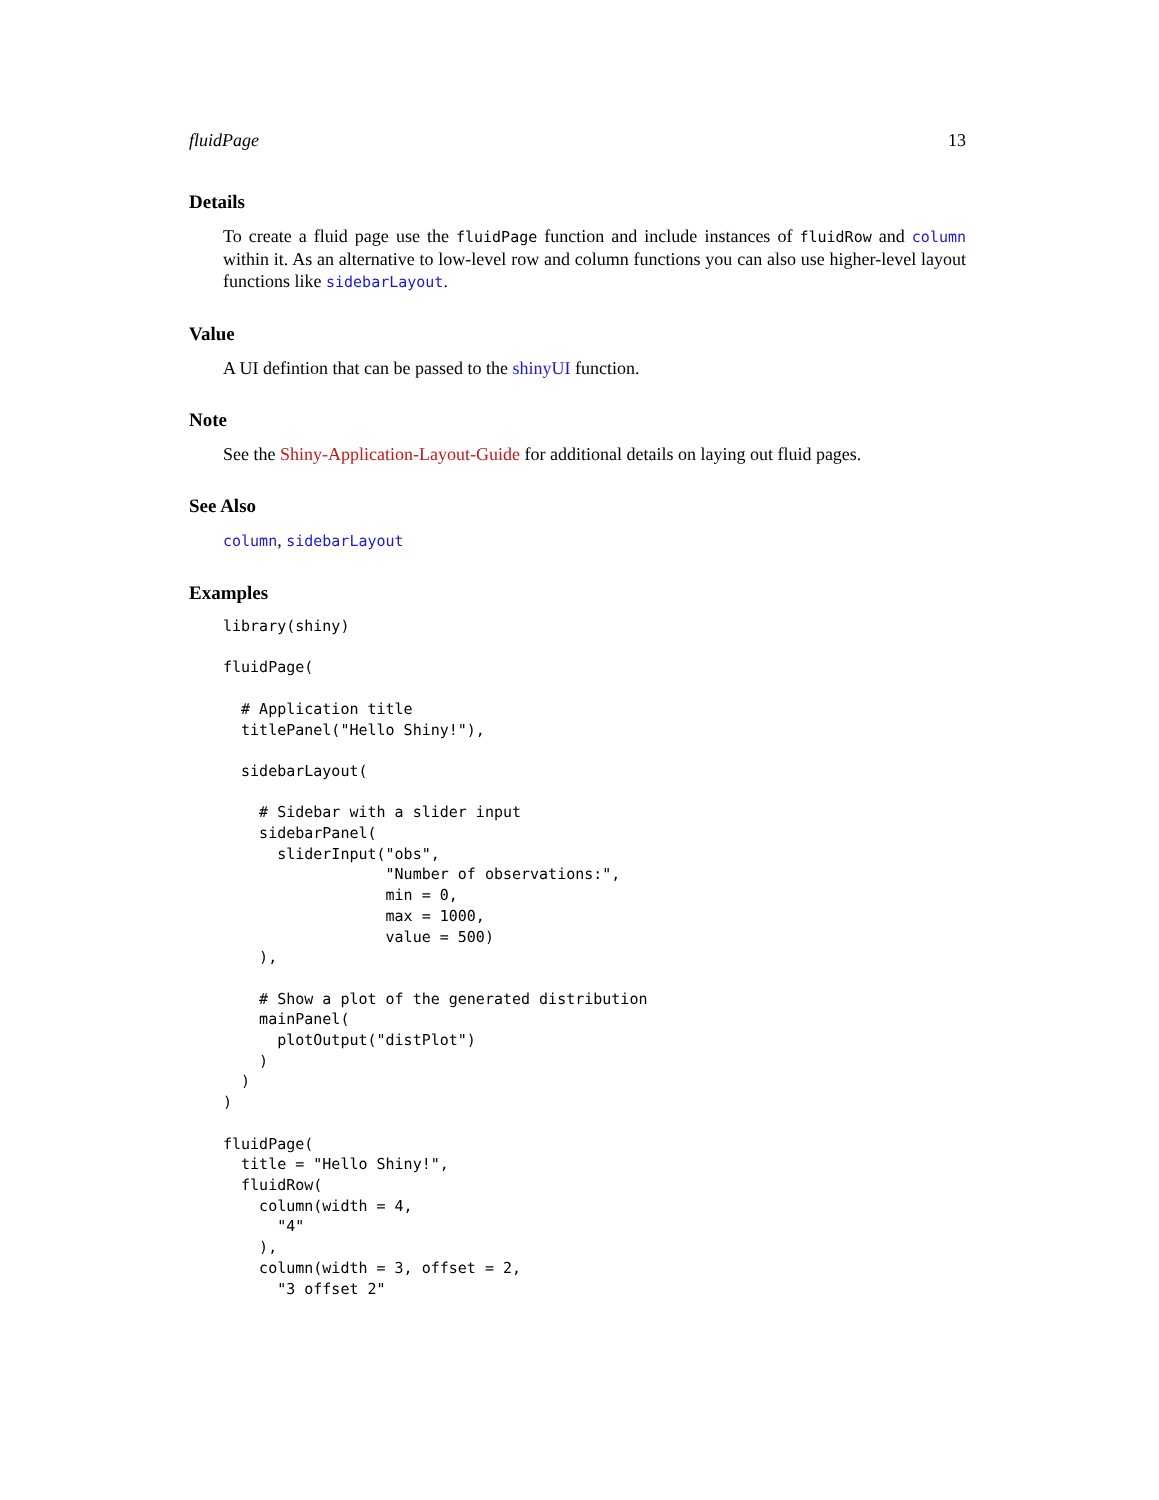fluidPage 13
Details
To create a fluid page use the fluidPage function and include instances of fluidRow and column within it. As an alternative to low-level row and column functions you can also use higher-level layout functions like sidebarLayout.
Value
A UI defintion that can be passed to the shinyUI function.
Note
See the Shiny-Application-Layout-Guide for additional details on laying out fluid pages.
See Also
column, sidebarLayout
Examples
library(shiny)

fluidPage(

  # Application title
  titlePanel("Hello Shiny!"),

  sidebarLayout(

    # Sidebar with a slider input
    sidebarPanel(
      sliderInput("obs",
                  "Number of observations:",
                  min = 0,
                  max = 1000,
                  value = 500)
    ),

    # Show a plot of the generated distribution
    mainPanel(
      plotOutput("distPlot")
    )
  )
)

fluidPage(
  title = "Hello Shiny!",
  fluidRow(
    column(width = 4,
      "4"
    ),
    column(width = 3, offset = 2,
      "3 offset 2"